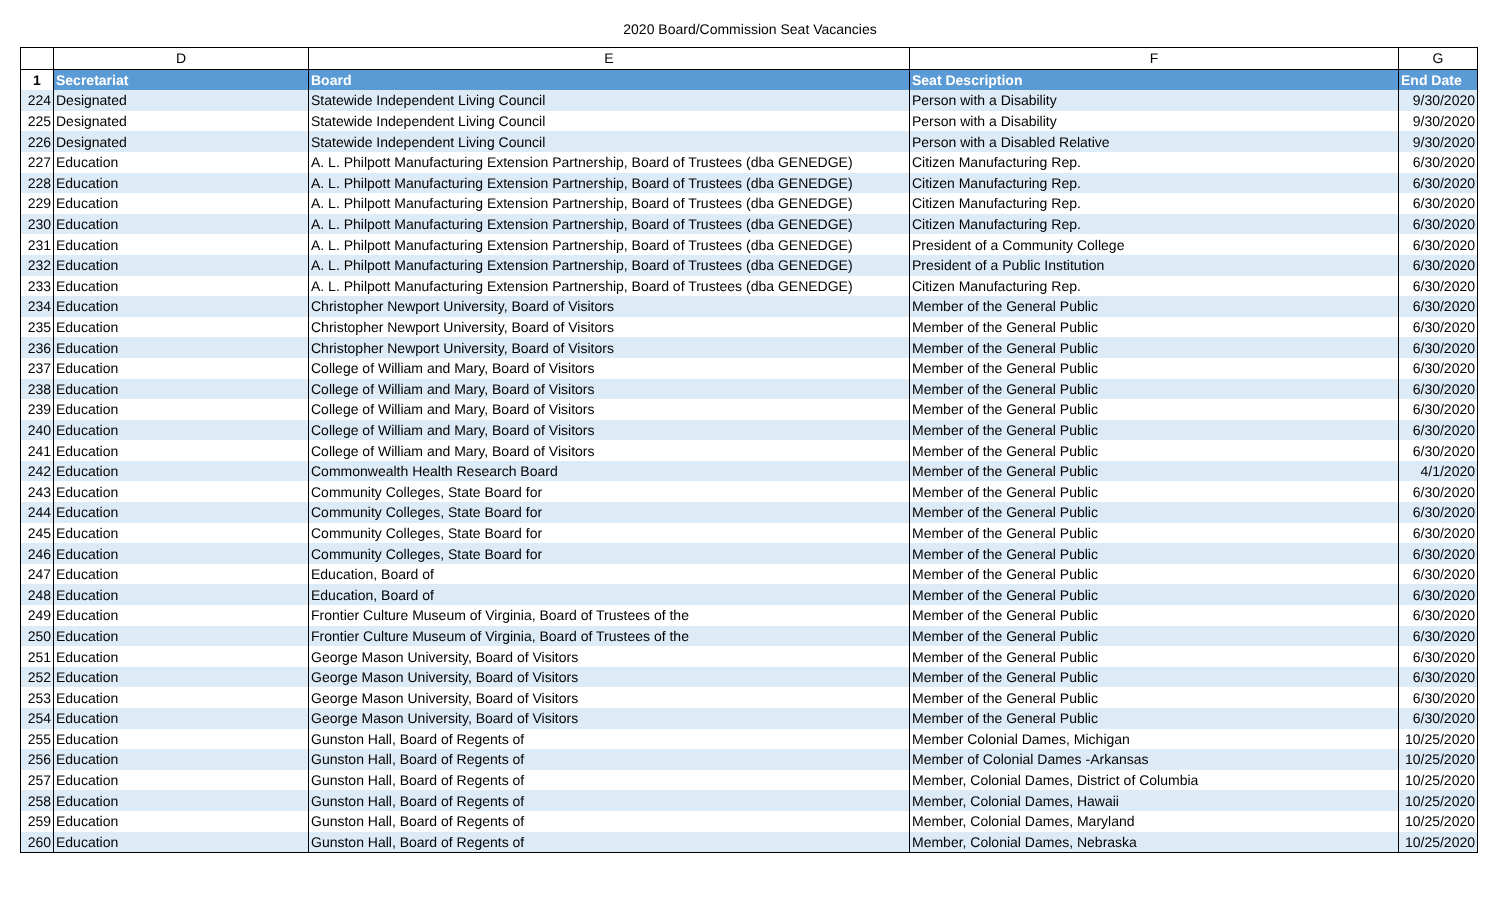2020 Board/Commission Seat Vacancies
| | D | E | F | G |
| --- | --- | --- | --- | --- |
| 1 | Secretariat | Board | Seat Description | End Date |
| 224 | Designated | Statewide Independent Living Council | Person with a Disability | 9/30/2020 |
| 225 | Designated | Statewide Independent Living Council | Person with a Disability | 9/30/2020 |
| 226 | Designated | Statewide Independent Living Council | Person with a Disabled Relative | 9/30/2020 |
| 227 | Education | A. L. Philpott Manufacturing Extension Partnership, Board of Trustees (dba GENEDGE) | Citizen Manufacturing Rep. | 6/30/2020 |
| 228 | Education | A. L. Philpott Manufacturing Extension Partnership, Board of Trustees (dba GENEDGE) | Citizen Manufacturing Rep. | 6/30/2020 |
| 229 | Education | A. L. Philpott Manufacturing Extension Partnership, Board of Trustees (dba GENEDGE) | Citizen Manufacturing Rep. | 6/30/2020 |
| 230 | Education | A. L. Philpott Manufacturing Extension Partnership, Board of Trustees (dba GENEDGE) | Citizen Manufacturing Rep. | 6/30/2020 |
| 231 | Education | A. L. Philpott Manufacturing Extension Partnership, Board of Trustees (dba GENEDGE) | President of a Community College | 6/30/2020 |
| 232 | Education | A. L. Philpott Manufacturing Extension Partnership, Board of Trustees (dba GENEDGE) | President of a Public Institution | 6/30/2020 |
| 233 | Education | A. L. Philpott Manufacturing Extension Partnership, Board of Trustees (dba GENEDGE) | Citizen Manufacturing Rep. | 6/30/2020 |
| 234 | Education | Christopher Newport University, Board of Visitors | Member of the General Public | 6/30/2020 |
| 235 | Education | Christopher Newport University, Board of Visitors | Member of the General Public | 6/30/2020 |
| 236 | Education | Christopher Newport University, Board of Visitors | Member of the General Public | 6/30/2020 |
| 237 | Education | College of William and Mary, Board of Visitors | Member of the General Public | 6/30/2020 |
| 238 | Education | College of William and Mary, Board of Visitors | Member of the General Public | 6/30/2020 |
| 239 | Education | College of William and Mary, Board of Visitors | Member of the General Public | 6/30/2020 |
| 240 | Education | College of William and Mary, Board of Visitors | Member of the General Public | 6/30/2020 |
| 241 | Education | College of William and Mary, Board of Visitors | Member of the General Public | 6/30/2020 |
| 242 | Education | Commonwealth Health Research Board | Member of the General Public | 4/1/2020 |
| 243 | Education | Community Colleges, State Board for | Member of the General Public | 6/30/2020 |
| 244 | Education | Community Colleges, State Board for | Member of the General Public | 6/30/2020 |
| 245 | Education | Community Colleges, State Board for | Member of the General Public | 6/30/2020 |
| 246 | Education | Community Colleges, State Board for | Member of the General Public | 6/30/2020 |
| 247 | Education | Education, Board of | Member of the General Public | 6/30/2020 |
| 248 | Education | Education, Board of | Member of the General Public | 6/30/2020 |
| 249 | Education | Frontier Culture Museum of Virginia, Board of Trustees of the | Member of the General Public | 6/30/2020 |
| 250 | Education | Frontier Culture Museum of Virginia, Board of Trustees of the | Member of the General Public | 6/30/2020 |
| 251 | Education | George Mason University, Board of Visitors | Member of the General Public | 6/30/2020 |
| 252 | Education | George Mason University, Board of Visitors | Member of the General Public | 6/30/2020 |
| 253 | Education | George Mason University, Board of Visitors | Member of the General Public | 6/30/2020 |
| 254 | Education | George Mason University, Board of Visitors | Member of the General Public | 6/30/2020 |
| 255 | Education | Gunston Hall, Board of Regents of | Member Colonial Dames, Michigan | 10/25/2020 |
| 256 | Education | Gunston Hall, Board of Regents of | Member of Colonial Dames -Arkansas | 10/25/2020 |
| 257 | Education | Gunston Hall, Board of Regents of | Member, Colonial Dames, District of Columbia | 10/25/2020 |
| 258 | Education | Gunston Hall, Board of Regents of | Member, Colonial Dames, Hawaii | 10/25/2020 |
| 259 | Education | Gunston Hall, Board of Regents of | Member, Colonial Dames, Maryland | 10/25/2020 |
| 260 | Education | Gunston Hall, Board of Regents of | Member, Colonial Dames, Nebraska | 10/25/2020 |